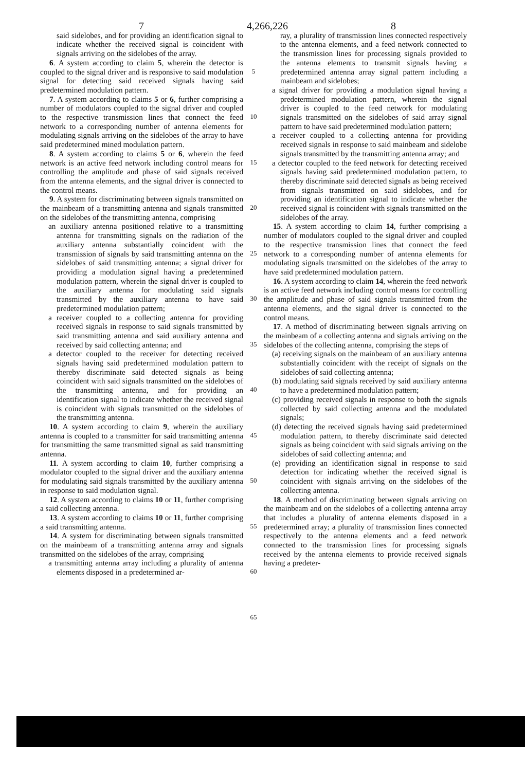7 4,266,226 8
said sidelobes, and for providing an identification signal to indicate whether the received signal is coincident with signals arriving on the sidelobes of the array.
6. A system according to claim 5, wherein the detector is coupled to the signal driver and is responsive to said modulation signal for detecting said received signals having said predetermined modulation pattern.
7. A system according to claims 5 or 6, further comprising a number of modulators coupled to the signal driver and coupled to the respective transmission lines that connect the feed network to a corresponding number of antenna elements for modulating signals arriving on the sidelobes of the array to have said predetermined mined modulation pattern.
8. A system according to claims 5 or 6, wherein the feed network is an active feed network including control means for controlling the amplitude and phase of said signals received from the antenna elements, and the signal driver is connected to the control means.
9. A system for discriminating between signals transmitted on the mainbeam of a transmitting antenna and signals transmitted on the sidelobes of the transmitting antenna, comprising
an auxiliary antenna positioned relative to a transmitting antenna for transmitting signals on the radiation of the auxiliary antenna substantially coincident with the transmission of signals by said transmitting antenna on the sidelobes of said transmitting antenna; a signal driver for providing a modulation signal having a predetermined modulation pattern, wherein the signal driver is coupled to the auxiliary antenna for modulating said signals transmitted by the auxiliary antenna to have said predetermined modulation pattern;
a receiver coupled to a collecting antenna for providing received signals in response to said signals transmitted by said transmitting antenna and said auxiliary antenna and received by said collecting antenna; and
a detector coupled to the receiver for detecting received signals having said predetermined modulation pattern to thereby discriminate said detected signals as being coincident with said signals transmitted on the sidelobes of the transmitting antenna, and for providing an identification signal to indicate whether the received signal is coincident with signals transmitted on the sidelobes of the transmitting antenna.
10. A system according to claim 9, wherein the auxiliary antenna is coupled to a transmitter for said transmitting antenna for transmitting the same transmitted signal as said transmitting antenna.
11. A system according to claim 10, further comprising a modulator coupled to the signal driver and the auxiliary antenna for modulating said signals transmitted by the auxiliary antenna in response to said modulation signal.
12. A system according to claims 10 or 11, further comprising a said collecting antenna.
13. A system according to claims 10 or 11, further comprising a said transmitting antenna.
14. A system for discriminating between signals transmitted on the mainbeam of a transmitting antenna array and signals transmitted on the sidelobes of the array, comprising
a transmitting antenna array including a plurality of antenna elements disposed in a predetermined ar-
5
10
15
20
25
30
35
40
45
50
55
60
65
ray, a plurality of transmission lines connected respectively to the antenna elements, and a feed network connected to the transmission lines for processing signals provided to the antenna elements to transmit signals having a predetermined antenna array signal pattern including a mainbeam and sidelobes;
a signal driver for providing a modulation signal having a predetermined modulation pattern, wherein the signal driver is coupled to the feed network for modulating signals transmitted on the sidelobes of said array signal pattern to have said predetermined modulation pattern;
a receiver coupled to a collecting antenna for providing received signals in response to said mainbeam and sidelobe signals transmitted by the transmitting antenna array; and
a detector coupled to the feed network for detecting received signals having said predetermined modulation pattern, to thereby discriminate said detected signals as being received from signals transmitted on said sidelobes, and for providing an identification signal to indicate whether the received signal is coincident with signals transmitted on the sidelobes of the array.
15. A system according to claim 14, further comprising a number of modulators coupled to the signal driver and coupled to the respective transmission lines that connect the feed network to a corresponding number of antenna elements for modulating signals transmitted on the sidelobes of the array to have said predetermined modulation pattern.
16. A system according to claim 14, wherein the feed network is an active feed network including control means for controlling the amplitude and phase of said signals transmitted from the antenna elements, and the signal driver is connected to the control means.
17. A method of discriminating between signals arriving on the mainbeam of a collecting antenna and signals arriving on the sidelobes of the collecting antenna, comprising the steps of
(a) receiving signals on the mainbeam of an auxiliary antenna substantially coincident with the receipt of signals on the sidelobes of said collecting antenna;
(b) modulating said signals received by said auxiliary antenna to have a predetermined modulation pattern;
(c) providing received signals in response to both the signals collected by said collecting antenna and the modulated signals;
(d) detecting the received signals having said predetermined modulation pattern, to thereby discriminate said detected signals as being coincident with said signals arriving on the sidelobes of said collecting antenna; and
(e) providing an identification signal in response to said detection for indicating whether the received signal is coincident with signals arriving on the sidelobes of the collecting antenna.
18. A method of discriminating between signals arriving on the mainbeam and on the sidelobes of a collecting antenna array that includes a plurality of antenna elements disposed in a predetermined array; a plurality of transmission lines connected respectively to the antenna elements and a feed network connected to the transmission lines for processing signals received by the antenna elements to provide received signals having a predeter-